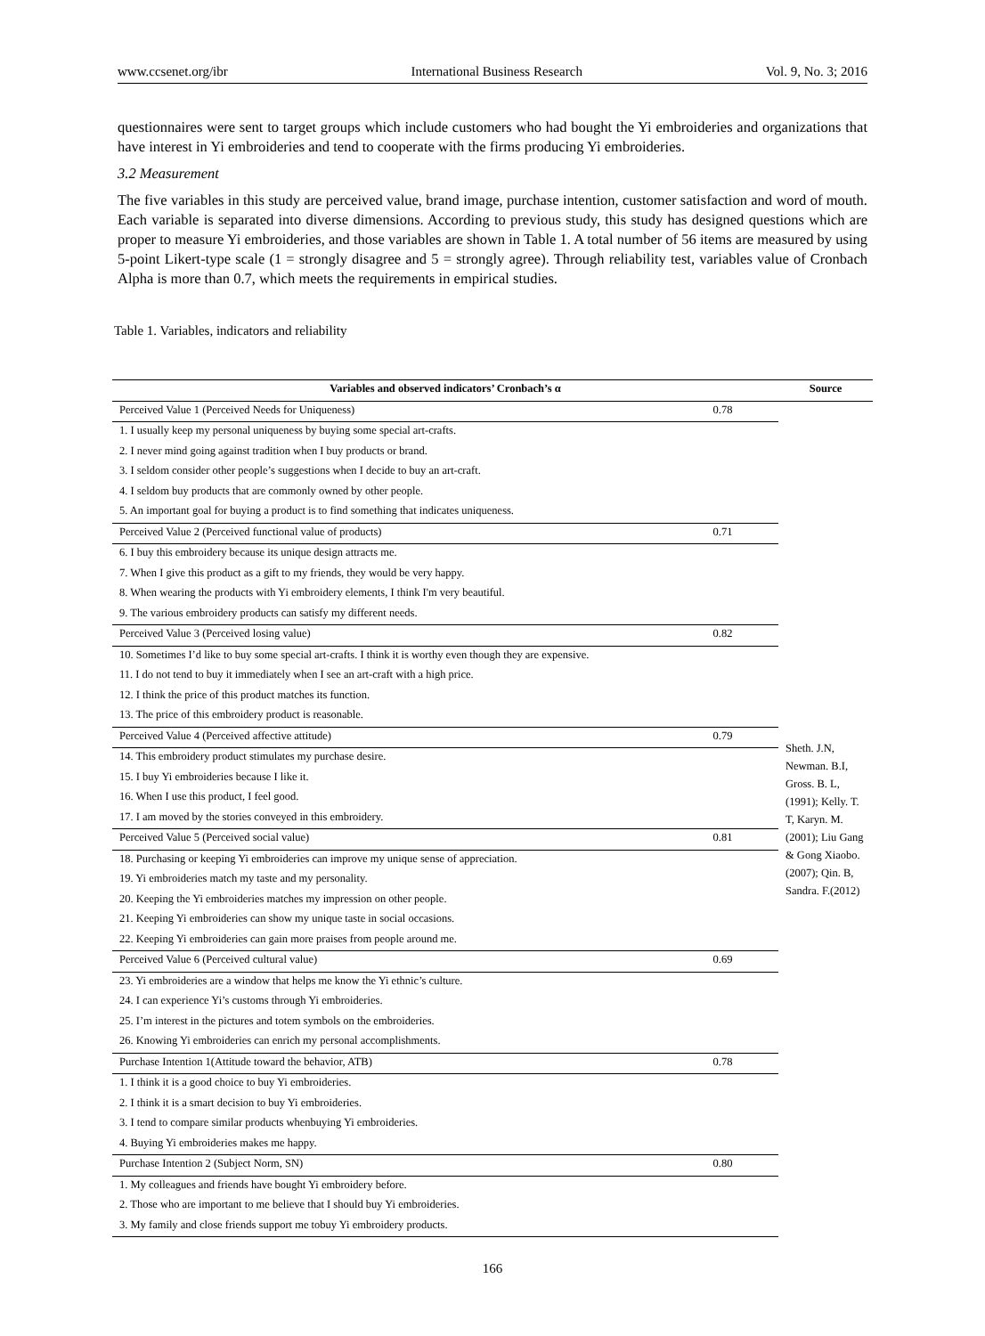www.ccsenet.org/ibr International Business Research Vol. 9, No. 3; 2016
questionnaires were sent to target groups which include customers who had bought the Yi embroideries and organizations that have interest in Yi embroideries and tend to cooperate with the firms producing Yi embroideries.
3.2 Measurement
The five variables in this study are perceived value, brand image, purchase intention, customer satisfaction and word of mouth. Each variable is separated into diverse dimensions. According to previous study, this study has designed questions which are proper to measure Yi embroideries, and those variables are shown in Table 1. A total number of 56 items are measured by using 5-point Likert-type scale (1 = strongly disagree and 5 = strongly agree). Through reliability test, variables value of Cronbach Alpha is more than 0.7, which meets the requirements in empirical studies.
Table 1. Variables, indicators and reliability
| Variables and observed indicators’ Cronbach’s α | | Source |
| --- | --- | --- |
| Perceived Value 1 (Perceived Needs for Uniqueness) | 0.78 | Sheth. J.N, Newman. B.I, Gross. B. L, (1991); Kelly. T. T, Karyn. M. (2001); Liu Gang & Gong Xiaobo. (2007); Qin. B, Sandra. F.(2012) |
| 1. I usually keep my personal uniqueness by buying some special art-crafts. | | |
| 2. I never mind going against tradition when I buy products or brand. | | |
| 3. I seldom consider other people’s suggestions when I decide to buy an art-craft. | | |
| 4. I seldom buy products that are commonly owned by other people. | | |
| 5. An important goal for buying a product is to find something that indicates uniqueness. | | |
| Perceived Value 2 (Perceived functional value of products) | 0.71 | |
| 6. I buy this embroidery because its unique design attracts me. | | |
| 7. When I give this product as a gift to my friends, they would be very happy. | | |
| 8. When wearing the products with Yi embroidery elements, I think I'm very beautiful. | | |
| 9. The various embroidery products can satisfy my different needs. | | |
| Perceived Value 3 (Perceived losing value) | 0.82 | |
| 10. Sometimes I’d like to buy some special art-crafts. I think it is worthy even though they are expensive. | | |
| 11. I do not tend to buy it immediately when I see an art-craft with a high price. | | |
| 12. I think the price of this product matches its function. | | |
| 13. The price of this embroidery product is reasonable. | | |
| Perceived Value 4 (Perceived affective attitude) | 0.79 | |
| 14. This embroidery product stimulates my purchase desire. | | |
| 15. I buy Yi embroideries because I like it. | | |
| 16. When I use this product, I feel good. | | |
| 17. I am moved by the stories conveyed in this embroidery. | | |
| Perceived Value 5 (Perceived social value) | 0.81 | |
| 18. Purchasing or keeping Yi embroideries can improve my unique sense of appreciation. | | |
| 19. Yi embroideries match my taste and my personality. | | |
| 20. Keeping the Yi embroideries matches my impression on other people. | | |
| 21. Keeping Yi embroideries can show my unique taste in social occasions. | | |
| 22. Keeping Yi embroideries can gain more praises from people around me. | | |
| Perceived Value 6 (Perceived cultural value) | 0.69 | |
| 23. Yi embroideries are a window that helps me know the Yi ethnic’s culture. | | |
| 24. I can experience Yi’s customs through Yi embroideries. | | |
| 25. I’m interest in the pictures and totem symbols on the embroideries. | | |
| 26. Knowing Yi embroideries can enrich my personal accomplishments. | | |
| Purchase Intention 1(Attitude toward the behavior, ATB) | 0.78 | |
| 1. I think it is a good choice to buy Yi embroideries. | | |
| 2. I think it is a smart decision to buy Yi embroideries. | | |
| 3. I tend to compare similar products whenbuying Yi embroideries. | | |
| 4. Buying Yi embroideries makes me happy. | | |
| Purchase Intention 2 (Subject Norm, SN) | 0.80 | |
| 1. My colleagues and friends have bought Yi embroidery before. | | |
| 2. Those who are important to me believe that I should buy Yi embroideries. | | |
| 3. My family and close friends support me tobuy Yi embroidery products. | | |
166